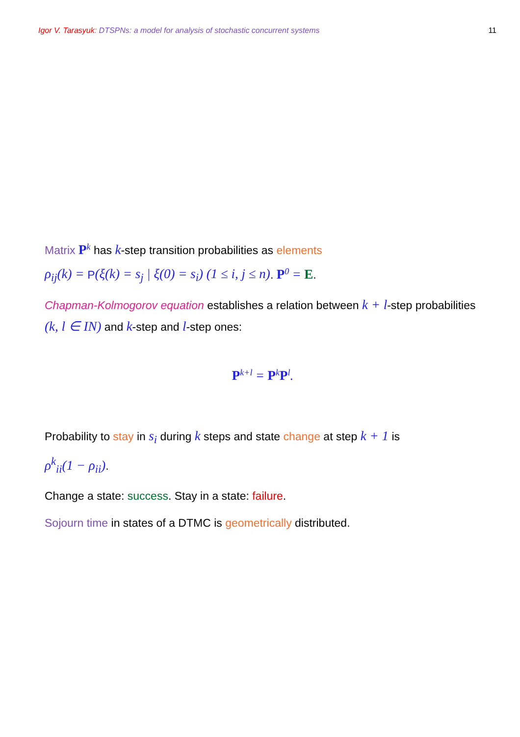Igor V. Tarasyuk: DTSPNs: a model for analysis of stochastic concurrent systems 11
Matrix P<sup>k</sup> has k-step transition probabilities as elements
ρ<sub>ij</sub>(k) = P(ξ(k) = s<sub>j</sub> | ξ(0) = s<sub>i</sub>) (1 ≤ i, j ≤ n). P<sup>0</sup> = E.
Chapman-Kolmogorov equation establishes a relation between k + l-step probabilities (k, l ∈ IN) and k-step and l-step ones:
P<sup>k+l</sup> = P<sup>k</sup>P<sup>l</sup>.
Probability to stay in s<sub>i</sub> during k steps and state change at step k + 1 is
ρ<sup>k</sup><sub>ii</sub>(1 − ρ<sub>ii</sub>).
Change a state: success. Stay in a state: failure.
Sojourn time in states of a DTMC is geometrically distributed.